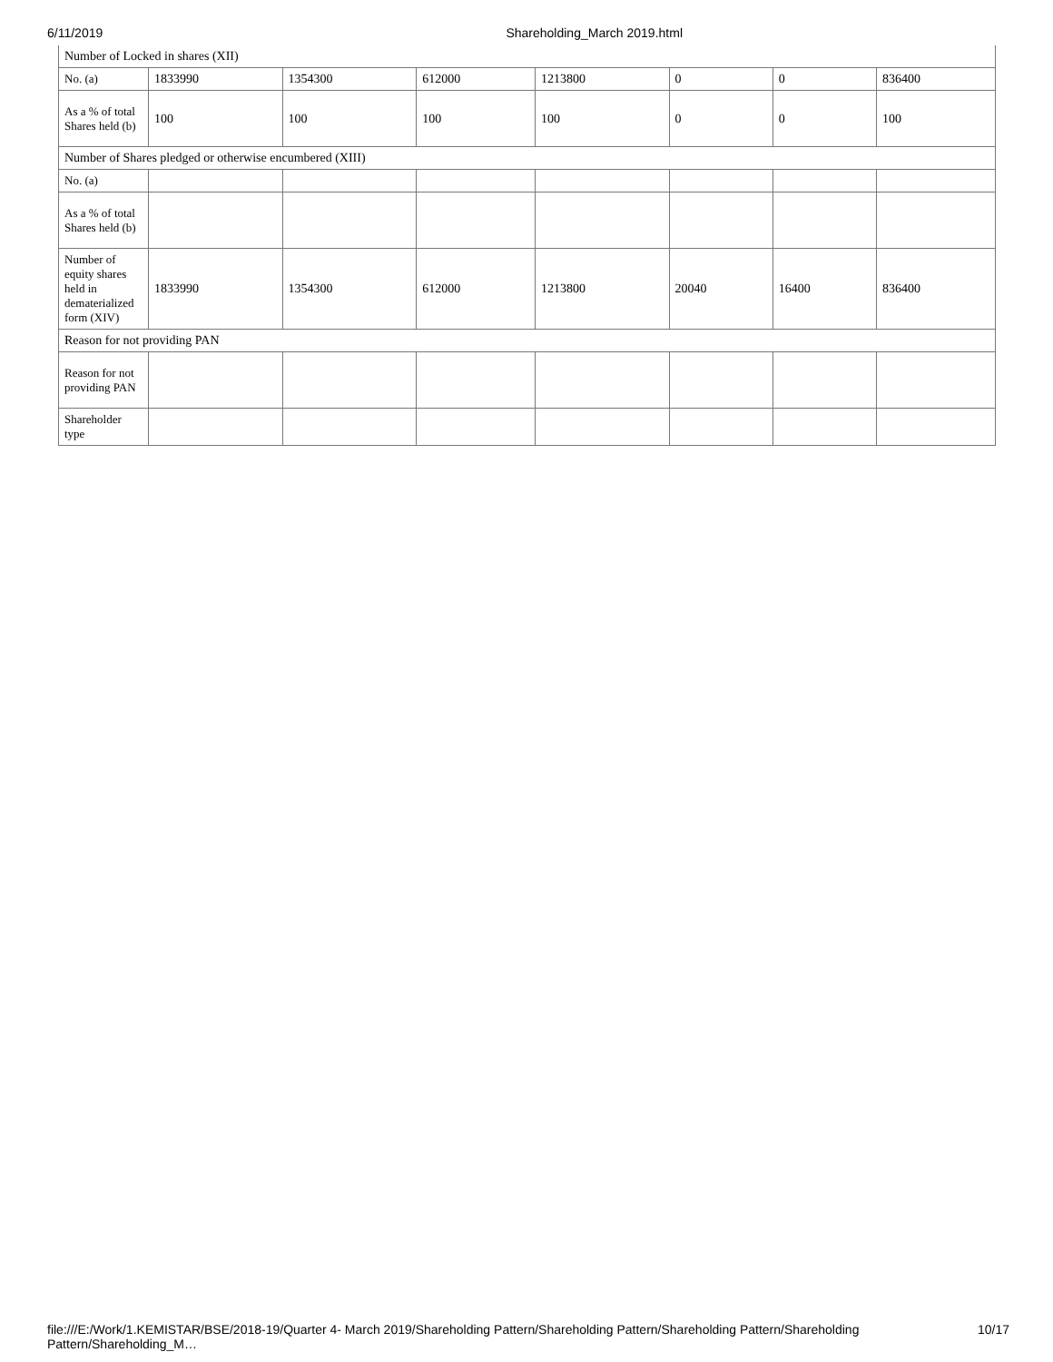6/11/2019 Shareholding_March 2019.html
| Number of Locked in shares (XII) | | | | | | | |
| No. (a) | 1833990 | 1354300 | 612000 | 1213800 | 0 | 0 | 836400 |
| As a % of total Shares held (b) | 100 | 100 | 100 | 100 | 0 | 0 | 100 |
| Number of Shares pledged or otherwise encumbered (XIII) | | | | | | | |
| No. (a) | | | | | | | |
| As a % of total Shares held (b) | | | | | | | |
| Number of equity shares held in dematerialized form (XIV) | 1833990 | 1354300 | 612000 | 1213800 | 20040 | 16400 | 836400 |
| Reason for not providing PAN | | | | | | | |
| Reason for not providing PAN | | | | | | | |
| Shareholder type | | | | | | | |
file:///E:/Work/1.KEMISTAR/BSE/2018-19/Quarter 4- March 2019/Shareholding Pattern/Shareholding Pattern/Shareholding Pattern/Shareholding Pattern/Shareholding_M… 10/17